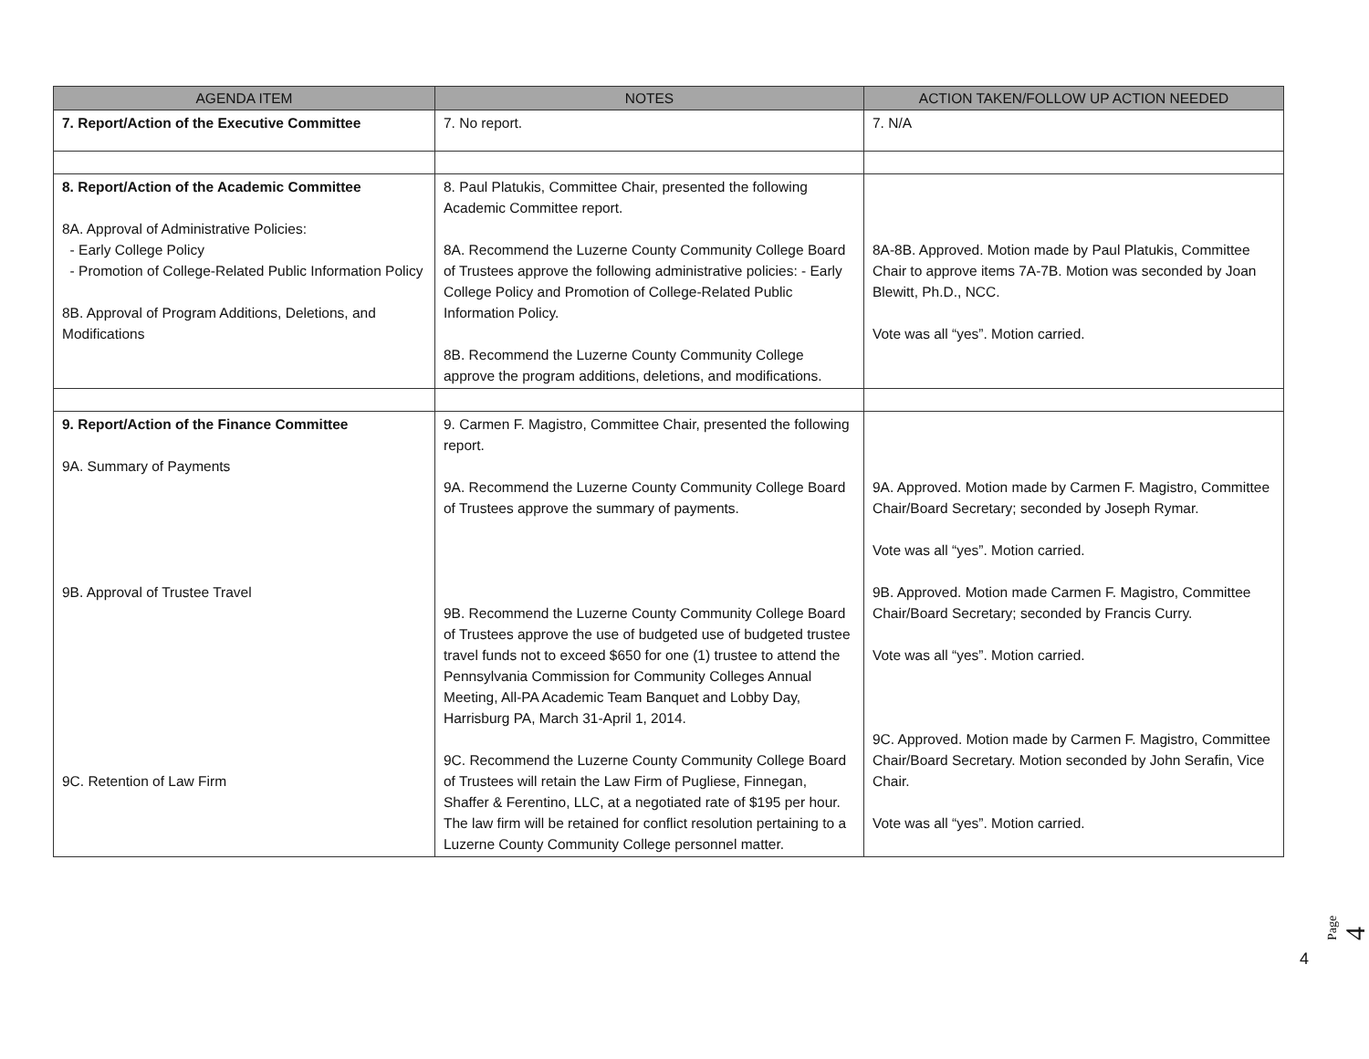| AGENDA ITEM | NOTES | ACTION TAKEN/FOLLOW UP ACTION NEEDED |
| --- | --- | --- |
| 7. Report/Action of the Executive Committee | 7. No report. | 7. N/A |
| 8. Report/Action of the Academic Committee 8A. Approval of Administrative Policies: - Early College Policy - Promotion of College-Related Public Information Policy 8B. Approval of Program Additions, Deletions, and Modifications | 8. Paul Platukis, Committee Chair, presented the following Academic Committee report. 8A. Recommend the Luzerne County Community College Board of Trustees approve the following administrative policies: - Early College Policy and Promotion of College-Related Public Information Policy. 8B. Recommend the Luzerne County Community College approve the program additions, deletions, and modifications. | 8A-8B. Approved. Motion made by Paul Platukis, Committee Chair to approve items 7A-7B. Motion was seconded by Joan Blewitt, Ph.D., NCC. Vote was all “yes”. Motion carried. |
| 9. Report/Action of the Finance Committee 9A. Summary of Payments 9B. Approval of Trustee Travel 9C. Retention of Law Firm | 9. Carmen F. Magistro, Committee Chair, presented the following report. 9A. Recommend the Luzerne County Community College Board of Trustees approve the summary of payments. 9B. Recommend the Luzerne County Community College Board of Trustees approve the use of budgeted use of budgeted trustee travel funds not to exceed $650 for one (1) trustee to attend the Pennsylvania Commission for Community Colleges Annual Meeting, All-PA Academic Team Banquet and Lobby Day, Harrisburg PA, March 31-April 1, 2014. 9C. Recommend the Luzerne County Community College Board of Trustees will retain the Law Firm of Pugliese, Finnegan, Shaffer & Ferentino, LLC, at a negotiated rate of $195 per hour. The law firm will be retained for conflict resolution pertaining to a Luzerne County Community College personnel matter. | 9A. Approved. Motion made by Carmen F. Magistro, Committee Chair/Board Secretary; seconded by Joseph Rymar. Vote was all “yes”. Motion carried. 9B. Approved. Motion made Carmen F. Magistro, Committee Chair/Board Secretary; seconded by Francis Curry. Vote was all “yes”. Motion carried. 9C. Approved. Motion made by Carmen F. Magistro, Committee Chair/Board Secretary. Motion seconded by John Serafin, Vice Chair. Vote was all “yes”. Motion carried. |
Page 4
4